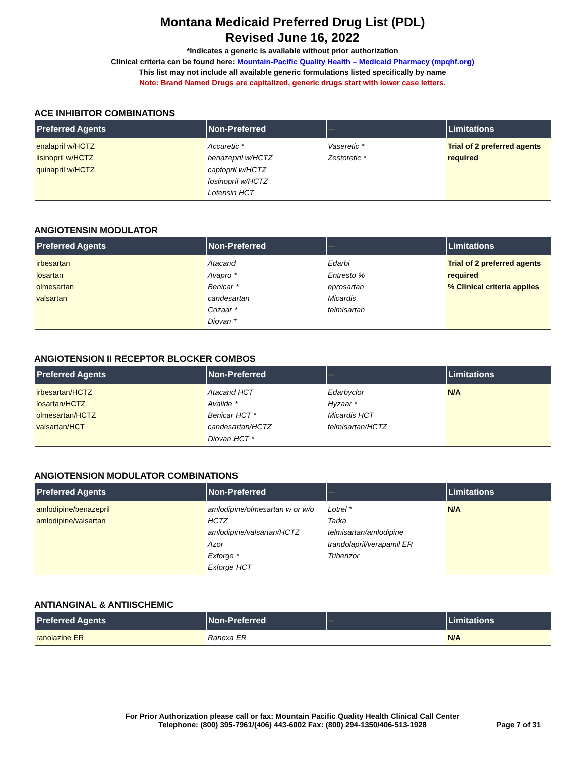Montana Medicaid Preferred Drug List (PDL)
Revised June 16, 2022
*Indicates a generic is available without prior authorization
Clinical criteria can be found here: Mountain-Pacific Quality Health – Medicaid Pharmacy (mpqhf.org)
This list may not include all available generic formulations listed specifically by name
Note: Brand Named Drugs are capitalized, generic drugs start with lower case letters.
ACE INHIBITOR COMBINATIONS
| Preferred Agents | Non-Preferred | -- | Limitations |
| --- | --- | --- | --- |
| enalapril w/HCTZ lisinopril w/HCTZ quinapril w/HCTZ | Accuretic * benazepril w/HCTZ captopril w/HCTZ fosinopril w/HCTZ Lotensin HCT | Vaseretic * Zestoretic * | Trial of 2 preferred agents required |
ANGIOTENSIN MODULATOR
| Preferred Agents | Non-Preferred | -- | Limitations |
| --- | --- | --- | --- |
| irbesartan losartan olmesartan valsartan | Atacand Avapro * Benicar * candesartan Cozaar * Diovan * | Edarbi Entresto % eprosartan Micardis telmisartan | Trial of 2 preferred agents required % Clinical criteria applies |
ANGIOTENSION II RECEPTOR BLOCKER COMBOS
| Preferred Agents | Non-Preferred | -- | Limitations |
| --- | --- | --- | --- |
| irbesartan/HCTZ losartan/HCTZ olmesartan/HCTZ valsartan/HCT | Atacand HCT Avalide * Benicar HCT * candesartan/HCTZ Diovan HCT * | Edarbyclor Hyzaar * Micardis HCT telmisartan/HCTZ | N/A |
ANGIOTENSION MODULATOR COMBINATIONS
| Preferred Agents | Non-Preferred | -- | Limitations |
| --- | --- | --- | --- |
| amlodipine/benazepril amlodipine/valsartan | amlodipine/olmesartan w or w/o HCTZ amlodipine/valsartan/HCTZ Azor Exforge * Exforge HCT | Lotrel * Tarka telmisartan/amlodipine trandolapril/verapamil ER Tribenzor | N/A |
ANTIANGINAL & ANTIISCHEMIC
| Preferred Agents | Non-Preferred | -- | Limitations |
| --- | --- | --- | --- |
| ranolazine ER | Ranexa ER | | N/A |
For Prior Authorization please call or fax: Mountain Pacific Quality Health Clinical Call Center
Telephone: (800) 395-7961/(406) 443-6002 Fax: (800) 294-1350/406-513-1928
Page 7 of 31